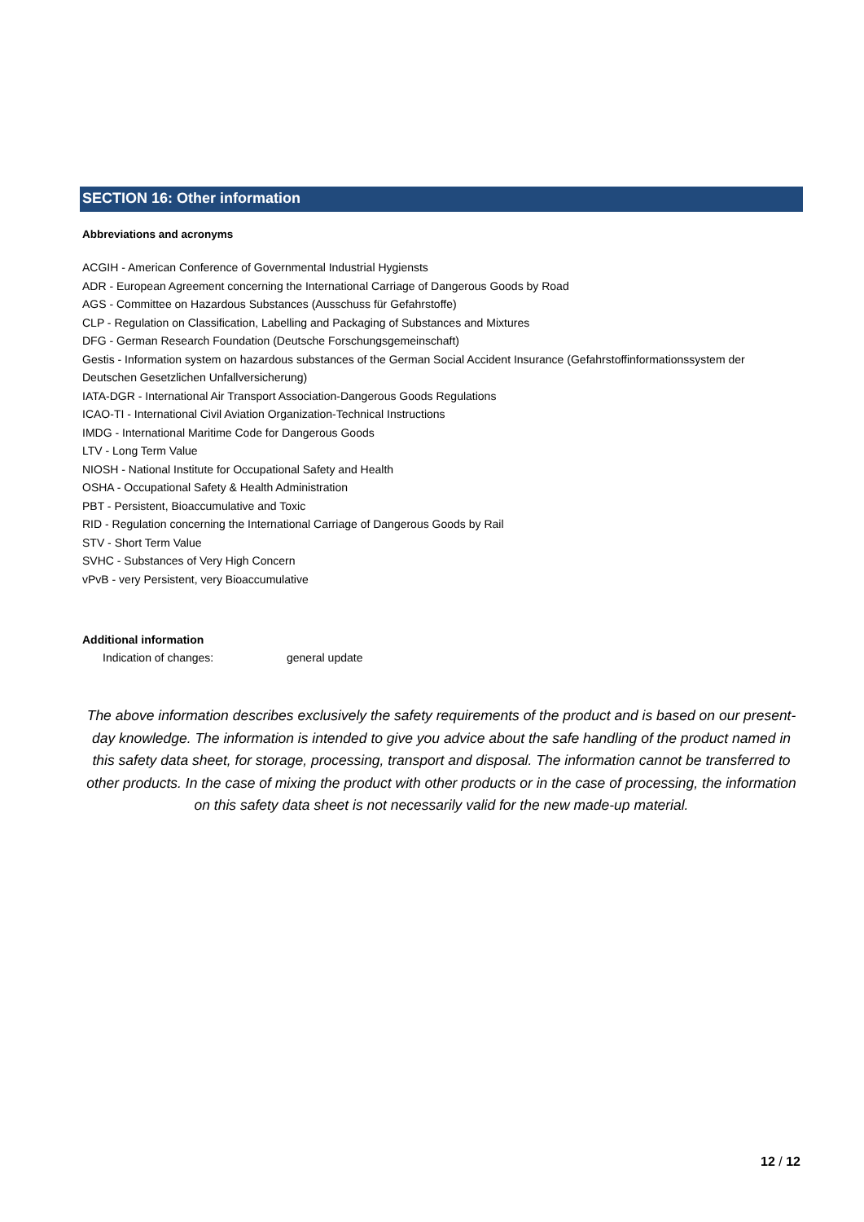SECTION 16: Other information
Abbreviations and acronyms
ACGIH - American Conference of Governmental Industrial Hygiensts
ADR - European Agreement concerning the International Carriage of Dangerous Goods by Road
AGS - Committee on Hazardous Substances (Ausschuss für Gefahrstoffe)
CLP - Regulation on Classification, Labelling and Packaging of Substances and Mixtures
DFG - German Research Foundation (Deutsche Forschungsgemeinschaft)
Gestis - Information system on hazardous substances of the German Social Accident Insurance (Gefahrstoffinformationssystem der Deutschen Gesetzlichen Unfallversicherung)
IATA-DGR - International Air Transport Association-Dangerous Goods Regulations
ICAO-TI - International Civil Aviation Organization-Technical Instructions
IMDG - International Maritime Code for Dangerous Goods
LTV - Long Term Value
NIOSH - National Institute for Occupational Safety and Health
OSHA - Occupational Safety & Health Administration
PBT - Persistent, Bioaccumulative and Toxic
RID - Regulation concerning the International Carriage of Dangerous Goods by Rail
STV - Short Term Value
SVHC - Substances of Very High Concern
vPvB - very Persistent, very Bioaccumulative
Additional information
Indication of changes: general update
The above information describes exclusively the safety requirements of the product and is based on our present-day knowledge. The information is intended to give you advice about the safe handling of the product named in this safety data sheet, for storage, processing, transport and disposal. The information cannot be transferred to other products. In the case of mixing the product with other products or in the case of processing, the information on this safety data sheet is not necessarily valid for the new made-up material.
12 / 12